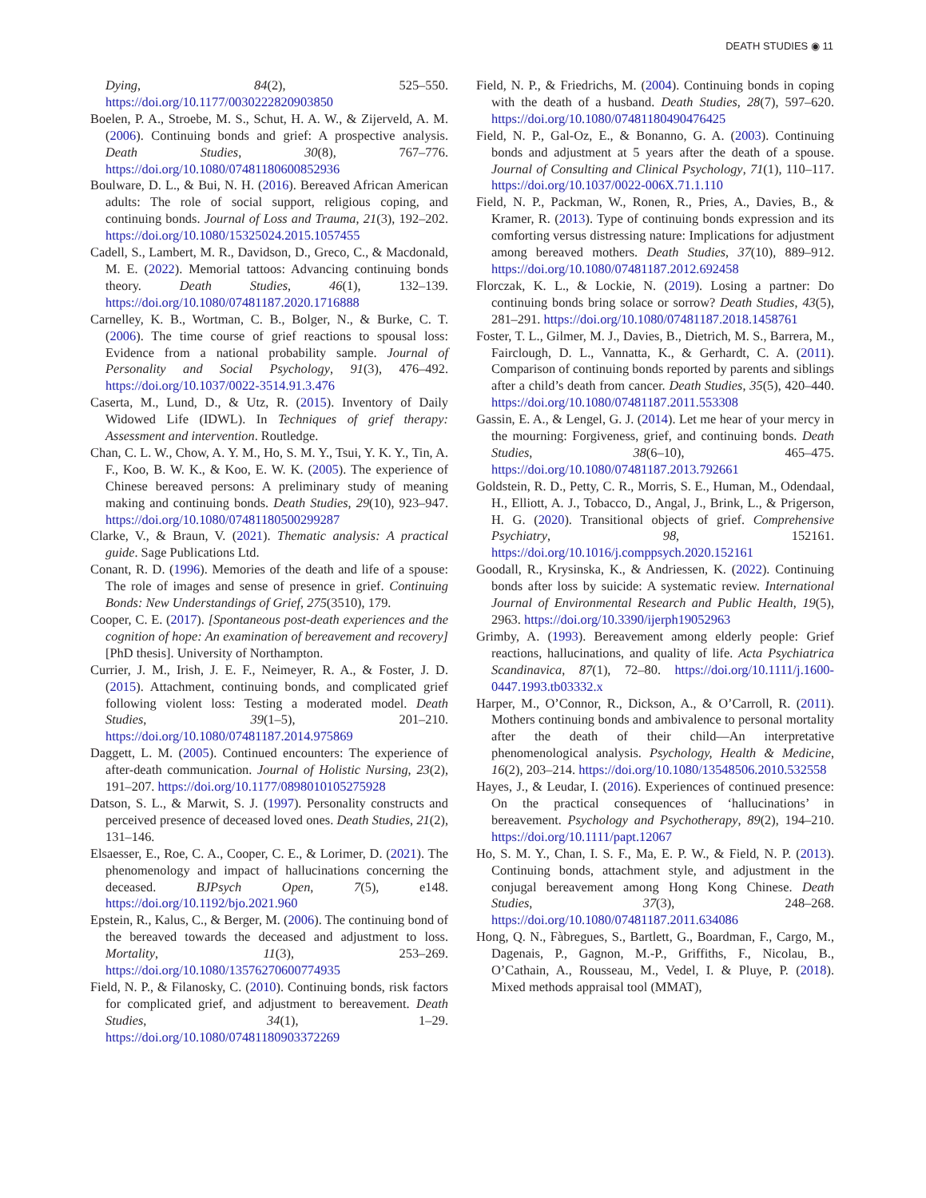DEATH STUDIES ◉ 11
Dying, 84(2), 525–550. https://doi.org/10.1177/0030222820903850
Boelen, P. A., Stroebe, M. S., Schut, H. A. W., & Zijerveld, A. M. (2006). Continuing bonds and grief: A prospective analysis. Death Studies, 30(8), 767–776. https://doi.org/10.1080/07481180600852936
Boulware, D. L., & Bui, N. H. (2016). Bereaved African American adults: The role of social support, religious coping, and continuing bonds. Journal of Loss and Trauma, 21(3), 192–202. https://doi.org/10.1080/15325024.2015.1057455
Cadell, S., Lambert, M. R., Davidson, D., Greco, C., & Macdonald, M. E. (2022). Memorial tattoos: Advancing continuing bonds theory. Death Studies, 46(1), 132–139. https://doi.org/10.1080/07481187.2020.1716888
Carnelley, K. B., Wortman, C. B., Bolger, N., & Burke, C. T. (2006). The time course of grief reactions to spousal loss: Evidence from a national probability sample. Journal of Personality and Social Psychology, 91(3), 476–492. https://doi.org/10.1037/0022-3514.91.3.476
Caserta, M., Lund, D., & Utz, R. (2015). Inventory of Daily Widowed Life (IDWL). In Techniques of grief therapy: Assessment and intervention. Routledge.
Chan, C. L. W., Chow, A. Y. M., Ho, S. M. Y., Tsui, Y. K. Y., Tin, A. F., Koo, B. W. K., & Koo, E. W. K. (2005). The experience of Chinese bereaved persons: A preliminary study of meaning making and continuing bonds. Death Studies, 29(10), 923–947. https://doi.org/10.1080/07481180500299287
Clarke, V., & Braun, V. (2021). Thematic analysis: A practical guide. Sage Publications Ltd.
Conant, R. D. (1996). Memories of the death and life of a spouse: The role of images and sense of presence in grief. Continuing Bonds: New Understandings of Grief, 275(3510), 179.
Cooper, C. E. (2017). [Spontaneous post-death experiences and the cognition of hope: An examination of bereavement and recovery] [PhD thesis]. University of Northampton.
Currier, J. M., Irish, J. E. F., Neimeyer, R. A., & Foster, J. D. (2015). Attachment, continuing bonds, and complicated grief following violent loss: Testing a moderated model. Death Studies, 39(1–5), 201–210. https://doi.org/10.1080/07481187.2014.975869
Daggett, L. M. (2005). Continued encounters: The experience of after-death communication. Journal of Holistic Nursing, 23(2), 191–207. https://doi.org/10.1177/0898010105275928
Datson, S. L., & Marwit, S. J. (1997). Personality constructs and perceived presence of deceased loved ones. Death Studies, 21(2), 131–146.
Elsaesser, E., Roe, C. A., Cooper, C. E., & Lorimer, D. (2021). The phenomenology and impact of hallucinations concerning the deceased. BJPsych Open, 7(5), e148. https://doi.org/10.1192/bjo.2021.960
Epstein, R., Kalus, C., & Berger, M. (2006). The continuing bond of the bereaved towards the deceased and adjustment to loss. Mortality, 11(3), 253–269. https://doi.org/10.1080/13576270600774935
Field, N. P., & Filanosky, C. (2010). Continuing bonds, risk factors for complicated grief, and adjustment to bereavement. Death Studies, 34(1), 1–29. https://doi.org/10.1080/07481180903372269
Field, N. P., & Friedrichs, M. (2004). Continuing bonds in coping with the death of a husband. Death Studies, 28(7), 597–620. https://doi.org/10.1080/07481180490476425
Field, N. P., Gal-Oz, E., & Bonanno, G. A. (2003). Continuing bonds and adjustment at 5 years after the death of a spouse. Journal of Consulting and Clinical Psychology, 71(1), 110–117. https://doi.org/10.1037/0022-006X.71.1.110
Field, N. P., Packman, W., Ronen, R., Pries, A., Davies, B., & Kramer, R. (2013). Type of continuing bonds expression and its comforting versus distressing nature: Implications for adjustment among bereaved mothers. Death Studies, 37(10), 889–912. https://doi.org/10.1080/07481187.2012.692458
Florczak, K. L., & Lockie, N. (2019). Losing a partner: Do continuing bonds bring solace or sorrow? Death Studies, 43(5), 281–291. https://doi.org/10.1080/07481187.2018.1458761
Foster, T. L., Gilmer, M. J., Davies, B., Dietrich, M. S., Barrera, M., Fairclough, D. L., Vannatta, K., & Gerhardt, C. A. (2011). Comparison of continuing bonds reported by parents and siblings after a child’s death from cancer. Death Studies, 35(5), 420–440. https://doi.org/10.1080/07481187.2011.553308
Gassin, E. A., & Lengel, G. J. (2014). Let me hear of your mercy in the mourning: Forgiveness, grief, and continuing bonds. Death Studies, 38(6–10), 465–475. https://doi.org/10.1080/07481187.2013.792661
Goldstein, R. D., Petty, C. R., Morris, S. E., Human, M., Odendaal, H., Elliott, A. J., Tobacco, D., Angal, J., Brink, L., & Prigerson, H. G. (2020). Transitional objects of grief. Comprehensive Psychiatry, 98, 152161. https://doi.org/10.1016/j.comppsych.2020.152161
Goodall, R., Krysinska, K., & Andriessen, K. (2022). Continuing bonds after loss by suicide: A systematic review. International Journal of Environmental Research and Public Health, 19(5), 2963. https://doi.org/10.3390/ijerph19052963
Grimby, A. (1993). Bereavement among elderly people: Grief reactions, hallucinations, and quality of life. Acta Psychiatrica Scandinavica, 87(1), 72–80. https://doi.org/10.1111/j.1600-0447.1993.tb03332.x
Harper, M., O’Connor, R., Dickson, A., & O’Carroll, R. (2011). Mothers continuing bonds and ambivalence to personal mortality after the death of their child—An interpretative phenomenological analysis. Psychology, Health & Medicine, 16(2), 203–214. https://doi.org/10.1080/13548506.2010.532558
Hayes, J., & Leudar, I. (2016). Experiences of continued presence: On the practical consequences of ‘hallucinations’ in bereavement. Psychology and Psychotherapy, 89(2), 194–210. https://doi.org/10.1111/papt.12067
Ho, S. M. Y., Chan, I. S. F., Ma, E. P. W., & Field, N. P. (2013). Continuing bonds, attachment style, and adjustment in the conjugal bereavement among Hong Kong Chinese. Death Studies, 37(3), 248–268. https://doi.org/10.1080/07481187.2011.634086
Hong, Q. N., Fàbregues, S., Bartlett, G., Boardman, F., Cargo, M., Dagenais, P., Gagnon, M.-P., Griffiths, F., Nicolau, B., O’Cathain, A., Rousseau, M., Vedel, I. & Pluye, P. (2018). Mixed methods appraisal tool (MMAT),